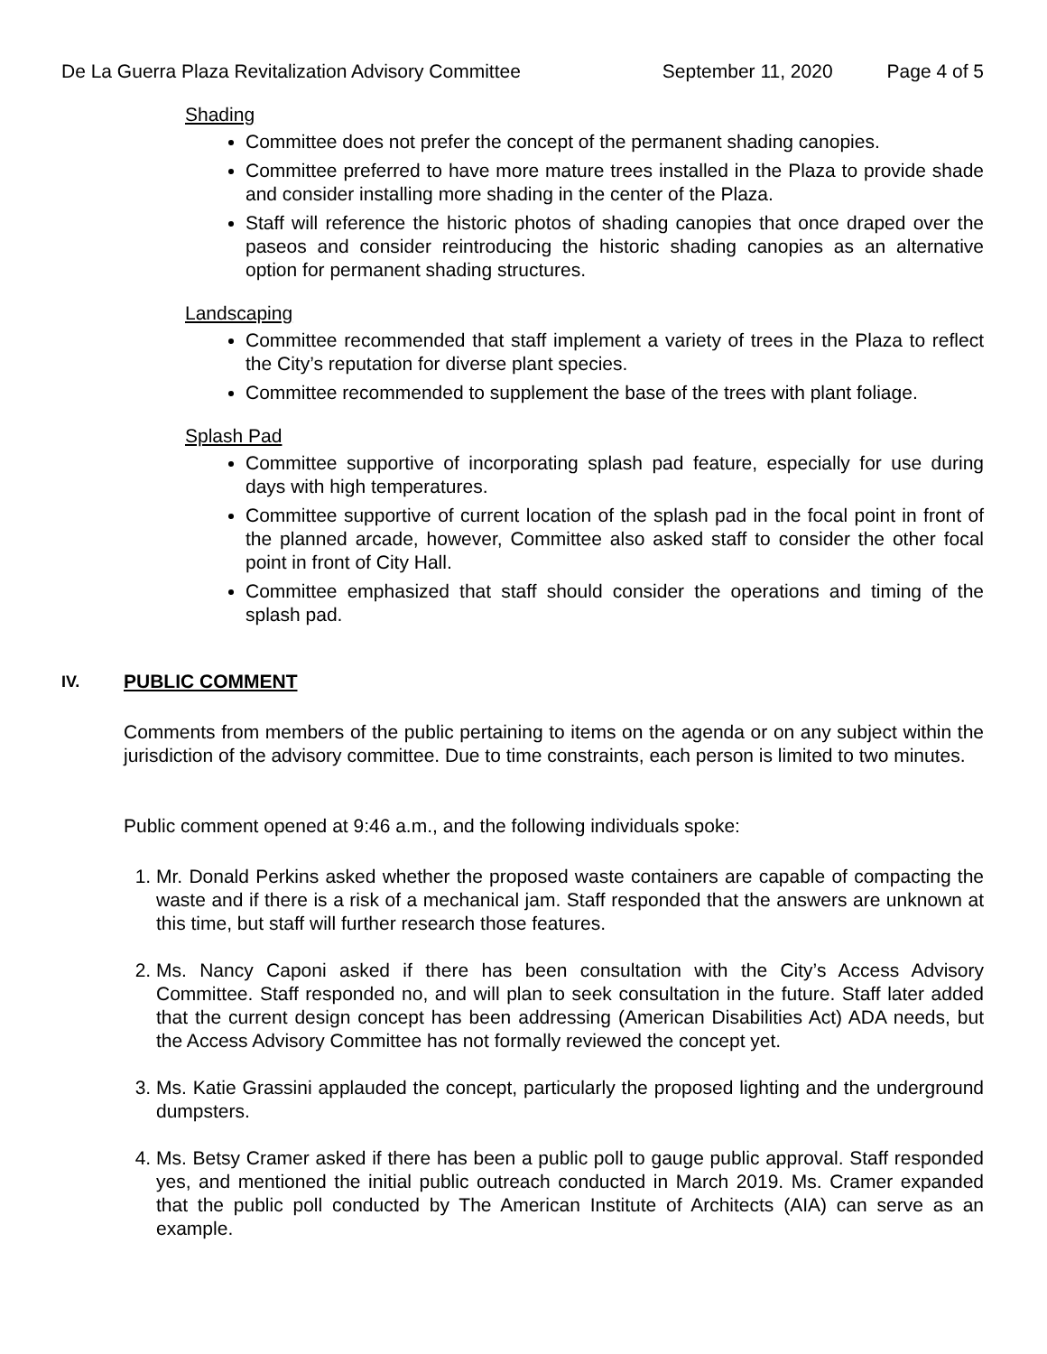De La Guerra Plaza Revitalization Advisory Committee
September 11, 2020 Page 4 of 5
Shading
Committee does not prefer the concept of the permanent shading canopies.
Committee preferred to have more mature trees installed in the Plaza to provide shade and consider installing more shading in the center of the Plaza.
Staff will reference the historic photos of shading canopies that once draped over the paseos and consider reintroducing the historic shading canopies as an alternative option for permanent shading structures.
Landscaping
Committee recommended that staff implement a variety of trees in the Plaza to reflect the City’s reputation for diverse plant species.
Committee recommended to supplement the base of the trees with plant foliage.
Splash Pad
Committee supportive of incorporating splash pad feature, especially for use during days with high temperatures.
Committee supportive of current location of the splash pad in the focal point in front of the planned arcade, however, Committee also asked staff to consider the other focal point in front of City Hall.
Committee emphasized that staff should consider the operations and timing of the splash pad.
IV.
PUBLIC COMMENT
Comments from members of the public pertaining to items on the agenda or on any subject within the jurisdiction of the advisory committee. Due to time constraints, each person is limited to two minutes.
Public comment opened at 9:46 a.m., and the following individuals spoke:
1. Mr. Donald Perkins asked whether the proposed waste containers are capable of compacting the waste and if there is a risk of a mechanical jam. Staff responded that the answers are unknown at this time, but staff will further research those features.
2. Ms. Nancy Caponi asked if there has been consultation with the City’s Access Advisory Committee. Staff responded no, and will plan to seek consultation in the future. Staff later added that the current design concept has been addressing (American Disabilities Act) ADA needs, but the Access Advisory Committee has not formally reviewed the concept yet.
3. Ms. Katie Grassini applauded the concept, particularly the proposed lighting and the underground dumpsters.
4. Ms. Betsy Cramer asked if there has been a public poll to gauge public approval. Staff responded yes, and mentioned the initial public outreach conducted in March 2019. Ms. Cramer expanded that the public poll conducted by The American Institute of Architects (AIA) can serve as an example.